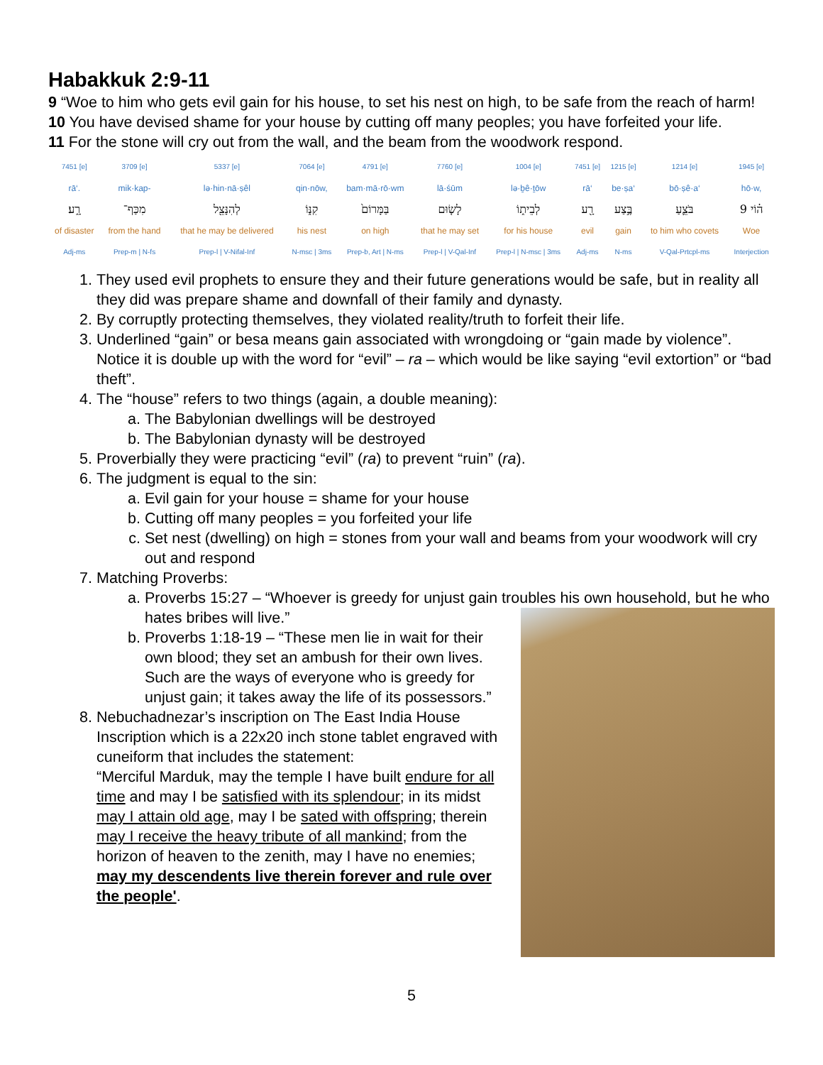Habakkuk 2:9-11
9 “Woe to him who gets evil gain for his house, to set his nest on high, to be safe from the reach of harm!
10 You have devised shame for your house by cutting off many peoples; you have forfeited your life.
11 For the stone will cry out from the wall, and the beam from the woodwork respond.
| 7451 [e] | 3709 [e] | 5337 [e] | 7064 [e] | 4791 [e] | 7760 [e] | 1004 [e] | 7451 [e] | 1215 [e] | 1214 [e] | 1945 [e] |
| rā‘. | mik·kap- | lə·hin·nā·ṣêl | qin·nōw, | bam·mā·rō·wm | lā·śūm | lə·ḇê·ṯōw | rā‘ | be·ṣa‘ | bō·ṣê·a‘ | hō·w, |
| רָ֑ע׃ | מִכַּף־ | לְהִנָּצֵ֖ל | קִנּ֑וֹ | בַּמָּרוֹם֙ | לָשׂ֤וּם | לְבֵית֑וֹ | רָ֖ע | בֶּ֣צַע | בֹּצֵ֛עַ | ה֗וֹי 9 |
| of disaster | from the hand | that he may be delivered | his nest | on high | that he may set | for his house | evil | gain | to him who covets | Woe |
| Adj-ms | Prep-m / N-fs | Prep-l / V-Nifal-Inf | N-msc / 3ms | Prep-b, Art / N-ms | Prep-l / V-Qal-Inf | Prep-l / N-msc / 3ms | Adj-ms | N-ms | V-Qal-Prtcpl-ms | Interjection |
1. They used evil prophets to ensure they and their future generations would be safe, but in reality all they did was prepare shame and downfall of their family and dynasty.
2. By corruptly protecting themselves, they violated reality/truth to forfeit their life.
3. Underlined “gain” or besa means gain associated with wrongdoing or “gain made by violence”. Notice it is double up with the word for “evil” – ra – which would be like saying “evil extortion” or “bad theft”.
4. The “house” refers to two things (again, a double meaning):
a. The Babylonian dwellings will be destroyed
b. The Babylonian dynasty will be destroyed
5. Proverbially they were practicing “evil” (ra) to prevent “ruin” (ra).
6. The judgment is equal to the sin:
a. Evil gain for your house = shame for your house
b. Cutting off many peoples = you forfeited your life
c. Set nest (dwelling) on high = stones from your wall and beams from your woodwork will cry out and respond
7. Matching Proverbs:
a. Proverbs 15:27 – “Whoever is greedy for unjust gain troubles his own household, but he who hates bribes will live.”
b. Proverbs 1:18-19 – “These men lie in wait for their own blood; they set an ambush for their own lives. Such are the ways of everyone who is greedy for unjust gain; it takes away the life of its possessors.”
8. Nebuchadnezar’s inscription on The East India House Inscription which is a 22x20 inch stone tablet engraved with cuneiform that includes the statement:
“Merciful Marduk, may the temple I have built endure for all time and may I be satisfied with its splendour; in its midst may I attain old age, may I be sated with offspring; therein may I receive the heavy tribute of all mankind; from the horizon of heaven to the zenith, may I have no enemies; may my descendents live therein forever and rule over the people'.
5